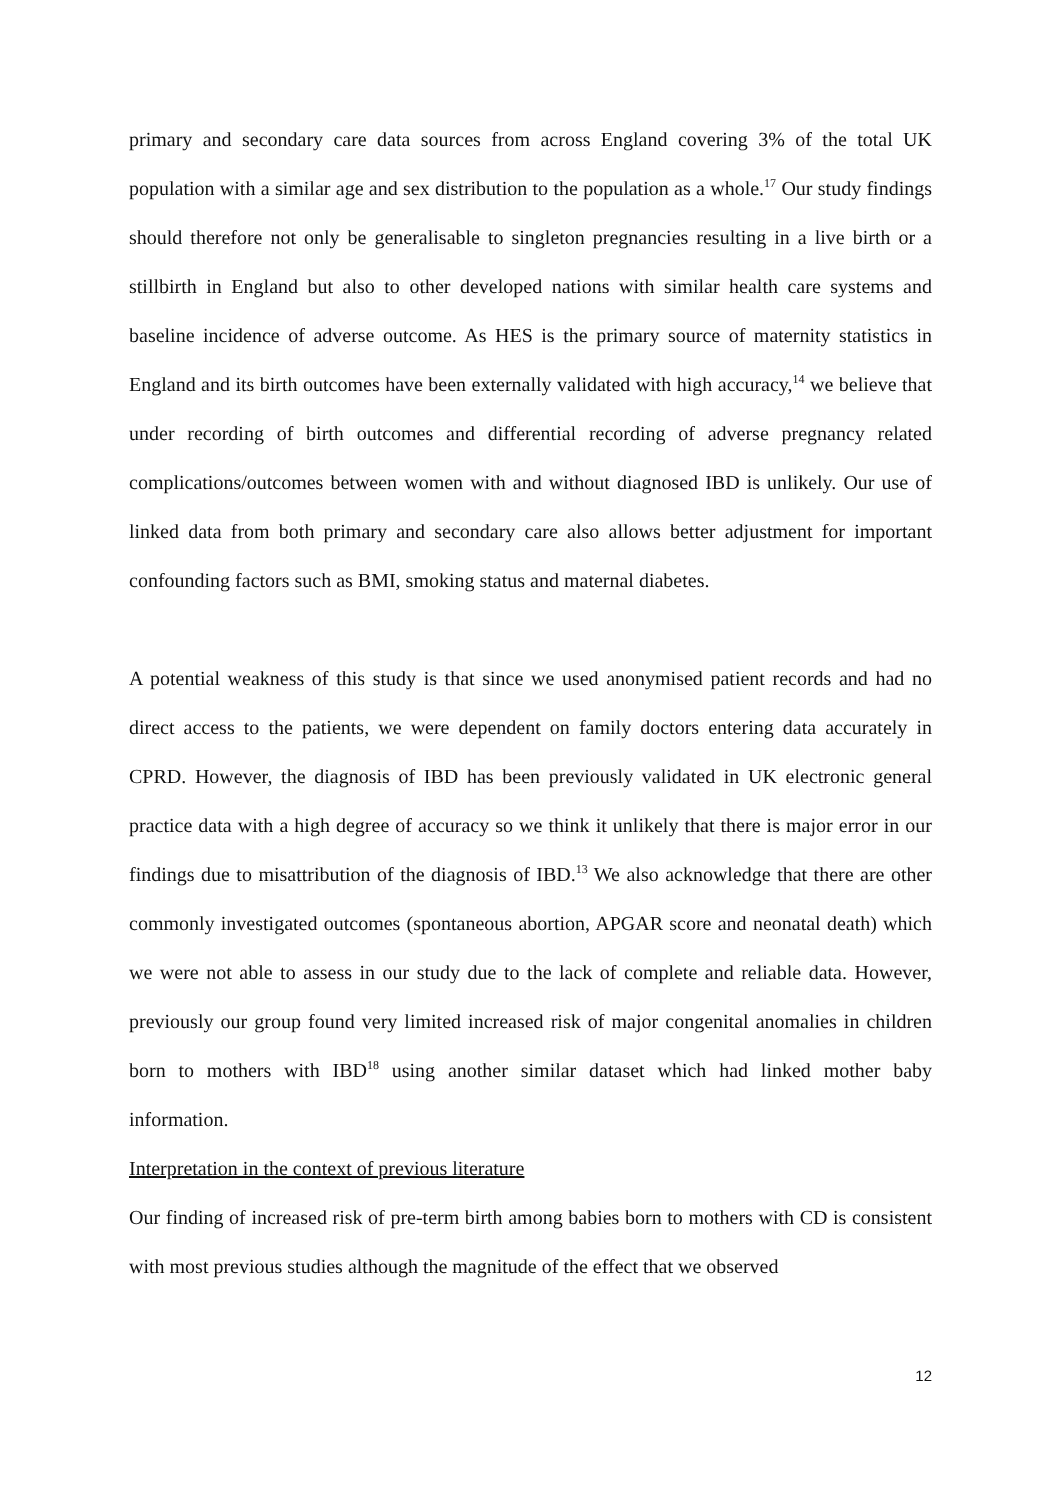primary and secondary care data sources from across England covering 3% of the total UK population with a similar age and sex distribution to the population as a whole.<sup>17</sup> Our study findings should therefore not only be generalisable to singleton pregnancies resulting in a live birth or a stillbirth in England but also to other developed nations with similar health care systems and baseline incidence of adverse outcome. As HES is the primary source of maternity statistics in England and its birth outcomes have been externally validated with high accuracy,<sup>14</sup> we believe that under recording of birth outcomes and differential recording of adverse pregnancy related complications/outcomes between women with and without diagnosed IBD is unlikely. Our use of linked data from both primary and secondary care also allows better adjustment for important confounding factors such as BMI, smoking status and maternal diabetes.
A potential weakness of this study is that since we used anonymised patient records and had no direct access to the patients, we were dependent on family doctors entering data accurately in CPRD. However, the diagnosis of IBD has been previously validated in UK electronic general practice data with a high degree of accuracy so we think it unlikely that there is major error in our findings due to misattribution of the diagnosis of IBD.<sup>13</sup> We also acknowledge that there are other commonly investigated outcomes (spontaneous abortion, APGAR score and neonatal death) which we were not able to assess in our study due to the lack of complete and reliable data. However, previously our group found very limited increased risk of major congenital anomalies in children born to mothers with IBD<sup>18</sup> using another similar dataset which had linked mother baby information.
Interpretation in the context of previous literature
Our finding of increased risk of pre-term birth among babies born to mothers with CD is consistent with most previous studies although the magnitude of the effect that we observed
12